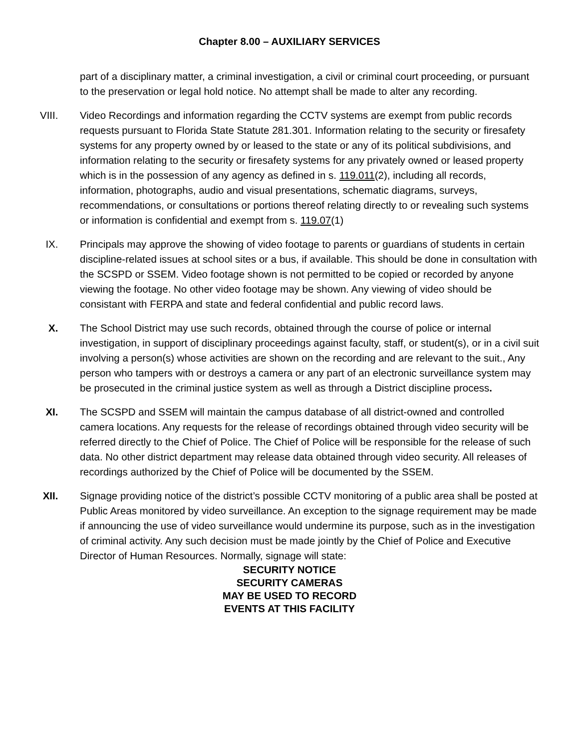Chapter 8.00 – AUXILIARY SERVICES
part of a disciplinary matter, a criminal investigation, a civil or criminal court proceeding, or pursuant to the preservation or legal hold notice. No attempt shall be made to alter any recording.
VIII. Video Recordings and information regarding the CCTV systems are exempt from public records requests pursuant to Florida State Statute 281.301. Information relating to the security or firesafety systems for any property owned by or leased to the state or any of its political subdivisions, and information relating to the security or firesafety systems for any privately owned or leased property which is in the possession of any agency as defined in s. 119.011(2), including all records, information, photographs, audio and visual presentations, schematic diagrams, surveys, recommendations, or consultations or portions thereof relating directly to or revealing such systems or information is confidential and exempt from s. 119.07(1)
IX. Principals may approve the showing of video footage to parents or guardians of students in certain discipline-related issues at school sites or a bus, if available. This should be done in consultation with the SCSPD or SSEM. Video footage shown is not permitted to be copied or recorded by anyone viewing the footage. No other video footage may be shown. Any viewing of video should be consistant with FERPA and state and federal confidential and public record laws.
X. The School District may use such records, obtained through the course of police or internal investigation, in support of disciplinary proceedings against faculty, staff, or student(s), or in a civil suit involving a person(s) whose activities are shown on the recording and are relevant to the suit., Any person who tampers with or destroys a camera or any part of an electronic surveillance system may be prosecuted in the criminal justice system as well as through a District discipline process.
XI. The SCSPD and SSEM will maintain the campus database of all district-owned and controlled camera locations. Any requests for the release of recordings obtained through video security will be referred directly to the Chief of Police. The Chief of Police will be responsible for the release of such data. No other district department may release data obtained through video security. All releases of recordings authorized by the Chief of Police will be documented by the SSEM.
XII. Signage providing notice of the district’s possible CCTV monitoring of a public area shall be posted at Public Areas monitored by video surveillance. An exception to the signage requirement may be made if announcing the use of video surveillance would undermine its purpose, such as in the investigation of criminal activity. Any such decision must be made jointly by the Chief of Police and Executive Director of Human Resources. Normally, signage will state:
SECURITY NOTICE
SECURITY CAMERAS
MAY BE USED TO RECORD
EVENTS AT THIS FACILITY